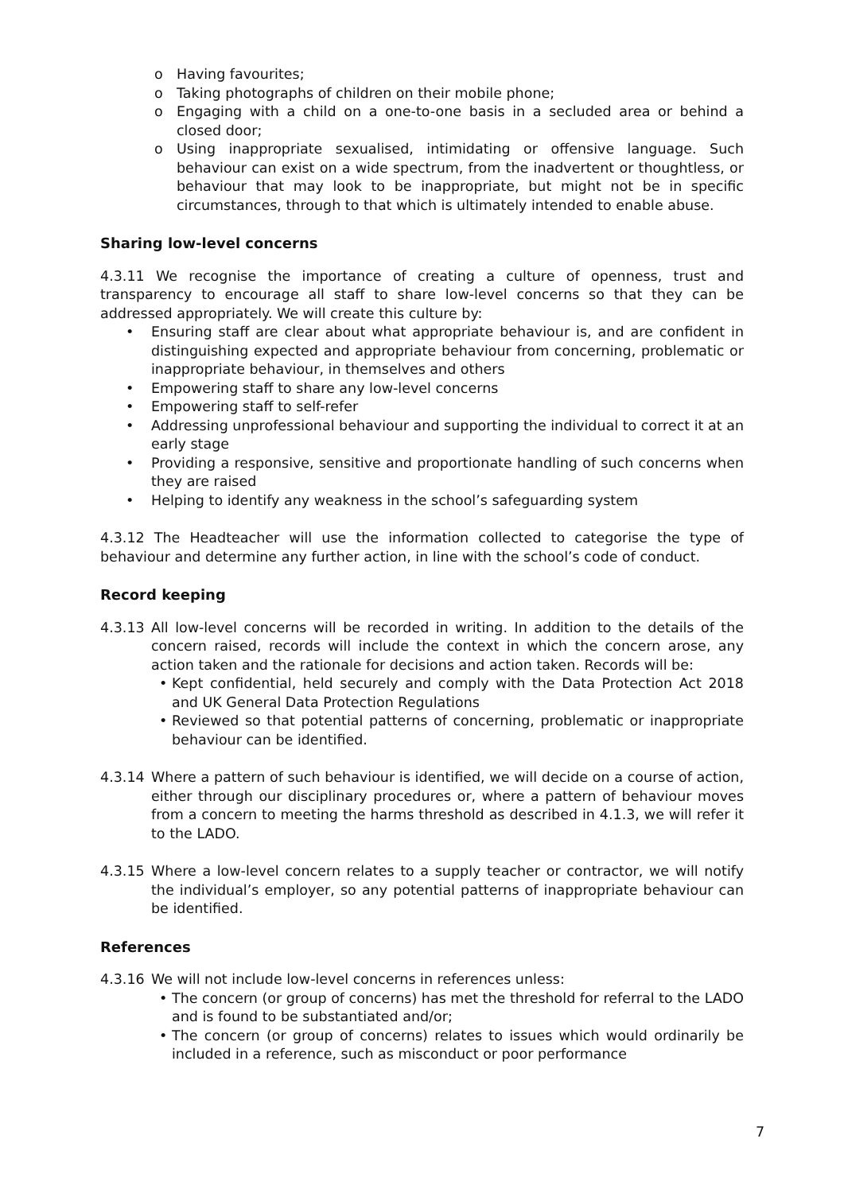o Having favourites;
o Taking photographs of children on their mobile phone;
o Engaging with a child on a one-to-one basis in a secluded area or behind a closed door;
o Using inappropriate sexualised, intimidating or offensive language. Such behaviour can exist on a wide spectrum, from the inadvertent or thoughtless, or behaviour that may look to be inappropriate, but might not be in specific circumstances, through to that which is ultimately intended to enable abuse.
Sharing low-level concerns
4.3.11 We recognise the importance of creating a culture of openness, trust and transparency to encourage all staff to share low-level concerns so that they can be addressed appropriately. We will create this culture by:
• Ensuring staff are clear about what appropriate behaviour is, and are confident in distinguishing expected and appropriate behaviour from concerning, problematic or inappropriate behaviour, in themselves and others
• Empowering staff to share any low-level concerns
• Empowering staff to self-refer
• Addressing unprofessional behaviour and supporting the individual to correct it at an early stage
• Providing a responsive, sensitive and proportionate handling of such concerns when they are raised
• Helping to identify any weakness in the school’s safeguarding system
4.3.12 The Headteacher will use the information collected to categorise the type of behaviour and determine any further action, in line with the school’s code of conduct.
Record keeping
4.3.13 All low-level concerns will be recorded in writing. In addition to the details of the concern raised, records will include the context in which the concern arose, any action taken and the rationale for decisions and action taken. Records will be:
• Kept confidential, held securely and comply with the Data Protection Act 2018 and UK General Data Protection Regulations
• Reviewed so that potential patterns of concerning, problematic or inappropriate behaviour can be identified.
4.3.14 Where a pattern of such behaviour is identified, we will decide on a course of action, either through our disciplinary procedures or, where a pattern of behaviour moves from a concern to meeting the harms threshold as described in 4.1.3, we will refer it to the LADO.
4.3.15 Where a low-level concern relates to a supply teacher or contractor, we will notify the individual’s employer, so any potential patterns of inappropriate behaviour can be identified.
References
4.3.16 We will not include low-level concerns in references unless:
• The concern (or group of concerns) has met the threshold for referral to the LADO and is found to be substantiated and/or;
• The concern (or group of concerns) relates to issues which would ordinarily be included in a reference, such as misconduct or poor performance
7